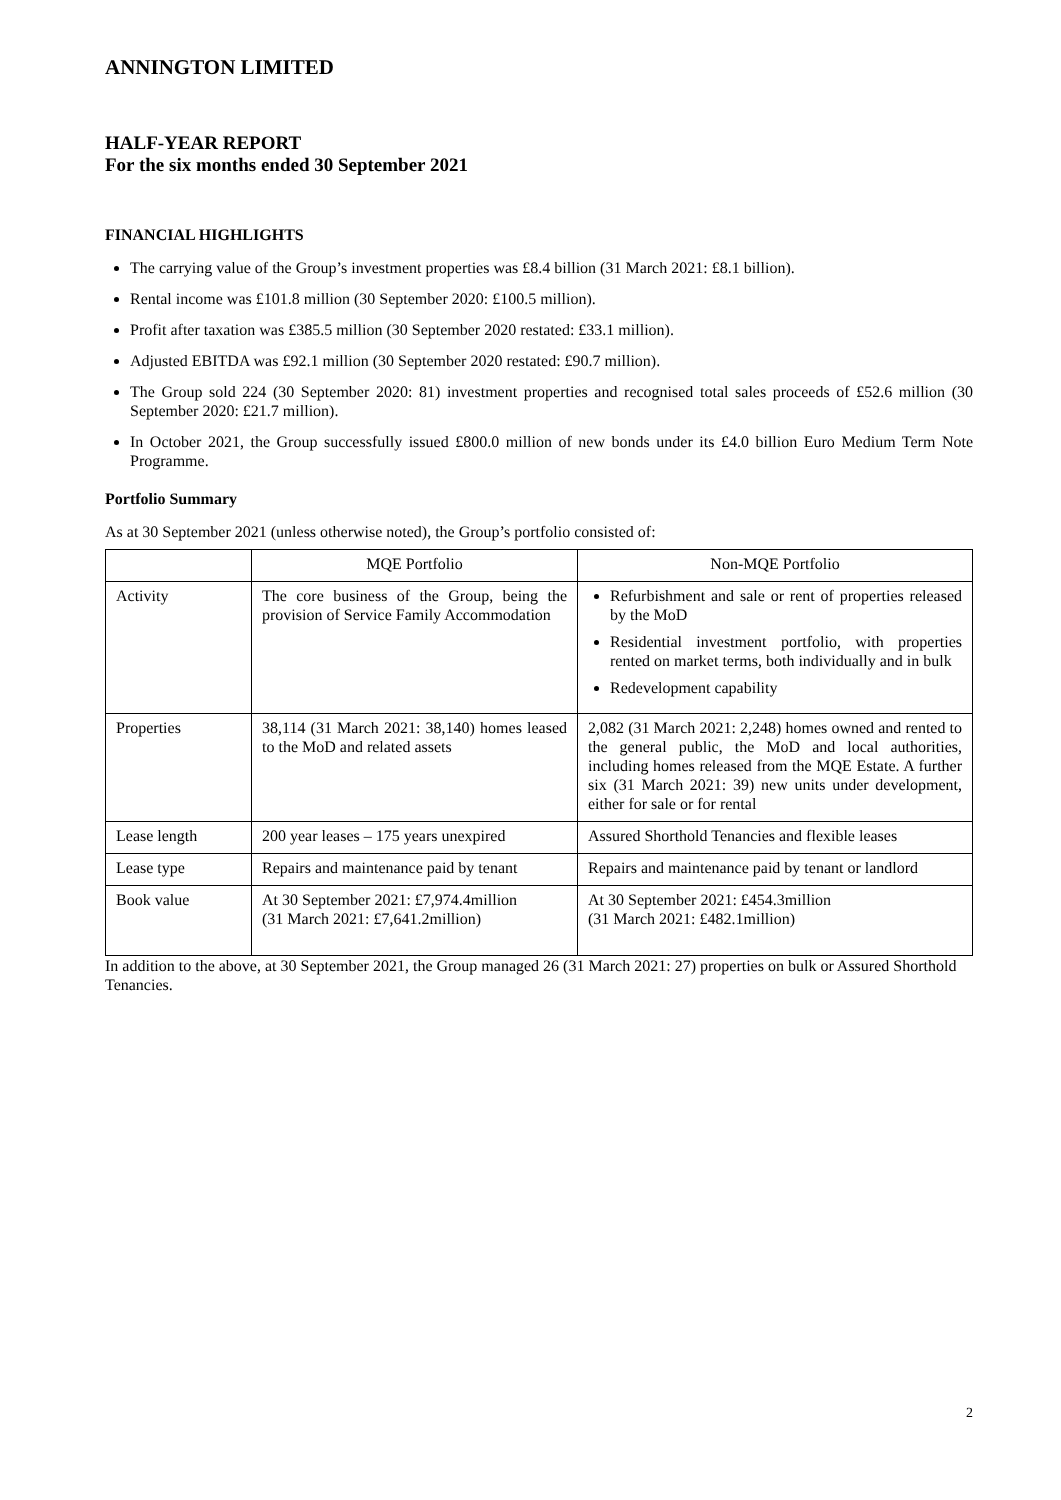ANNINGTON LIMITED
HALF-YEAR REPORT
For the six months ended 30 September 2021
FINANCIAL HIGHLIGHTS
The carrying value of the Group’s investment properties was £8.4 billion (31 March 2021: £8.1 billion).
Rental income was £101.8 million (30 September 2020: £100.5 million).
Profit after taxation was £385.5 million (30 September 2020 restated: £33.1 million).
Adjusted EBITDA was £92.1 million (30 September 2020 restated: £90.7 million).
The Group sold 224 (30 September 2020: 81) investment properties and recognised total sales proceeds of £52.6 million (30 September 2020: £21.7 million).
In October 2021, the Group successfully issued £800.0 million of new bonds under its £4.0 billion Euro Medium Term Note Programme.
Portfolio Summary
As at 30 September 2021 (unless otherwise noted), the Group’s portfolio consisted of:
| | MQE Portfolio | Non-MQE Portfolio |
| --- | --- | --- |
| Activity | The core business of the Group, being the provision of Service Family Accommodation | Refurbishment and sale or rent of properties released by the MoD Residential investment portfolio, with properties rented on market terms, both individually and in bulk Redevelopment capability |
| Properties | 38,114 (31 March 2021: 38,140) homes leased to the MoD and related assets | 2,082 (31 March 2021: 2,248) homes owned and rented to the general public, the MoD and local authorities, including homes released from the MQE Estate. A further six (31 March 2021: 39) new units under development, either for sale or for rental |
| Lease length | 200 year leases – 175 years unexpired | Assured Shorthold Tenancies and flexible leases |
| Lease type | Repairs and maintenance paid by tenant | Repairs and maintenance paid by tenant or landlord |
| Book value | At 30 September 2021: £7,974.4million (31 March 2021: £7,641.2million) | At 30 September 2021: £454.3million (31 March 2021: £482.1million) |
In addition to the above, at 30 September 2021, the Group managed 26 (31 March 2021: 27) properties on bulk or Assured Shorthold Tenancies.
2